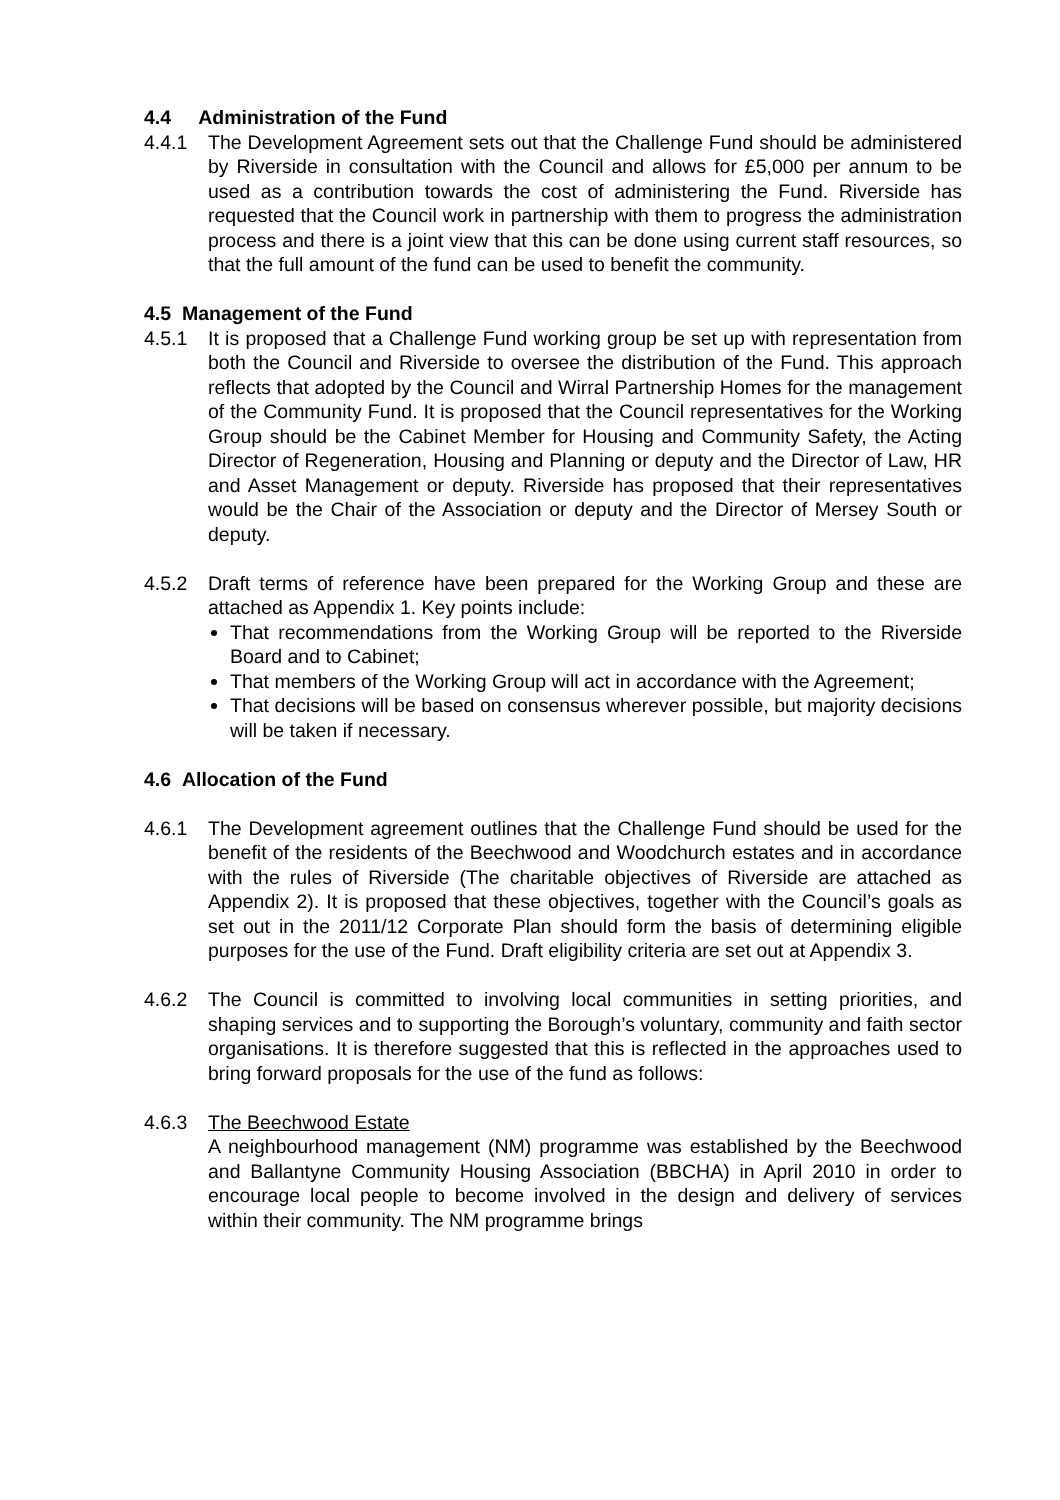4.4 Administration of the Fund
4.4.1 The Development Agreement sets out that the Challenge Fund should be administered by Riverside in consultation with the Council and allows for £5,000 per annum to be used as a contribution towards the cost of administering the Fund. Riverside has requested that the Council work in partnership with them to progress the administration process and there is a joint view that this can be done using current staff resources, so that the full amount of the fund can be used to benefit the community.
4.5 Management of the Fund
4.5.1 It is proposed that a Challenge Fund working group be set up with representation from both the Council and Riverside to oversee the distribution of the Fund. This approach reflects that adopted by the Council and Wirral Partnership Homes for the management of the Community Fund. It is proposed that the Council representatives for the Working Group should be the Cabinet Member for Housing and Community Safety, the Acting Director of Regeneration, Housing and Planning or deputy and the Director of Law, HR and Asset Management or deputy. Riverside has proposed that their representatives would be the Chair of the Association or deputy and the Director of Mersey South or deputy.
4.5.2 Draft terms of reference have been prepared for the Working Group and these are attached as Appendix 1. Key points include:
That recommendations from the Working Group will be reported to the Riverside Board and to Cabinet;
That members of the Working Group will act in accordance with the Agreement;
That decisions will be based on consensus wherever possible, but majority decisions will be taken if necessary.
4.6 Allocation of the Fund
4.6.1 The Development agreement outlines that the Challenge Fund should be used for the benefit of the residents of the Beechwood and Woodchurch estates and in accordance with the rules of Riverside (The charitable objectives of Riverside are attached as Appendix 2). It is proposed that these objectives, together with the Council’s goals as set out in the 2011/12 Corporate Plan should form the basis of determining eligible purposes for the use of the Fund. Draft eligibility criteria are set out at Appendix 3.
4.6.2 The Council is committed to involving local communities in setting priorities, and shaping services and to supporting the Borough’s voluntary, community and faith sector organisations. It is therefore suggested that this is reflected in the approaches used to bring forward proposals for the use of the fund as follows:
4.6.3 The Beechwood Estate
A neighbourhood management (NM) programme was established by the Beechwood and Ballantyne Community Housing Association (BBCHA) in April 2010 in order to encourage local people to become involved in the design and delivery of services within their community. The NM programme brings